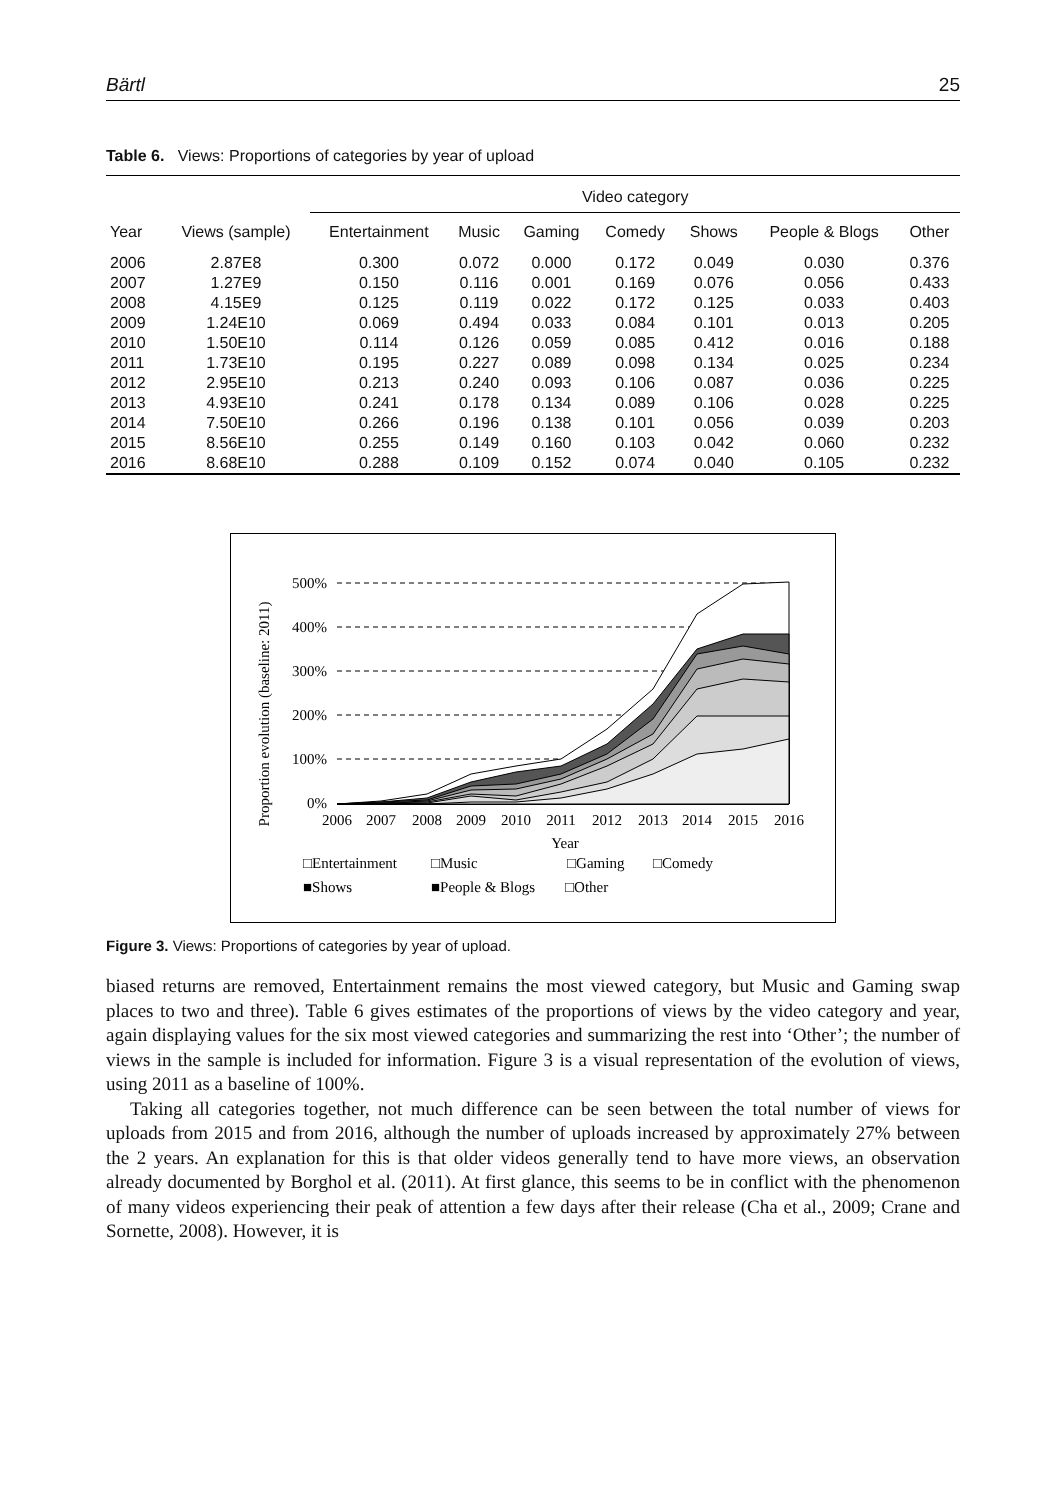Bärtl 25
Table 6. Views: Proportions of categories by year of upload
| | | Video category | | | | | | |
| --- | --- | --- | --- | --- | --- | --- | --- | --- |
| Year | Views (sample) | Entertainment | Music | Gaming | Comedy | Shows | People & Blogs | Other |
| 2006 | 2.87E8 | 0.300 | 0.072 | 0.000 | 0.172 | 0.049 | 0.030 | 0.376 |
| 2007 | 1.27E9 | 0.150 | 0.116 | 0.001 | 0.169 | 0.076 | 0.056 | 0.433 |
| 2008 | 4.15E9 | 0.125 | 0.119 | 0.022 | 0.172 | 0.125 | 0.033 | 0.403 |
| 2009 | 1.24E10 | 0.069 | 0.494 | 0.033 | 0.084 | 0.101 | 0.013 | 0.205 |
| 2010 | 1.50E10 | 0.114 | 0.126 | 0.059 | 0.085 | 0.412 | 0.016 | 0.188 |
| 2011 | 1.73E10 | 0.195 | 0.227 | 0.089 | 0.098 | 0.134 | 0.025 | 0.234 |
| 2012 | 2.95E10 | 0.213 | 0.240 | 0.093 | 0.106 | 0.087 | 0.036 | 0.225 |
| 2013 | 4.93E10 | 0.241 | 0.178 | 0.134 | 0.089 | 0.106 | 0.028 | 0.225 |
| 2014 | 7.50E10 | 0.266 | 0.196 | 0.138 | 0.101 | 0.056 | 0.039 | 0.203 |
| 2015 | 8.56E10 | 0.255 | 0.149 | 0.160 | 0.103 | 0.042 | 0.060 | 0.232 |
| 2016 | 8.68E10 | 0.288 | 0.109 | 0.152 | 0.074 | 0.040 | 0.105 | 0.232 |
Proportion evolution (baseline: 2011)
500%
400%
300%
200%
100%
0%
2006
2007
2008
2009
2010
2011
2012
2013
2014
2015
2016
Year
□Entertainment
□Music
□Gaming
□Comedy
■Shows
■People & Blogs
□Other
Figure 3. Views: Proportions of categories by year of upload.
biased returns are removed, Entertainment remains the most viewed category, but Music and Gaming swap places to two and three). Table 6 gives estimates of the proportions of views by the video category and year, again displaying values for the six most viewed categories and summarizing the rest into ‘Other’; the number of views in the sample is included for information. Figure 3 is a visual representation of the evolution of views, using 2011 as a baseline of 100%.
Taking all categories together, not much difference can be seen between the total number of views for uploads from 2015 and from 2016, although the number of uploads increased by approximately 27% between the 2 years. An explanation for this is that older videos generally tend to have more views, an observation already documented by Borghol et al. (2011). At first glance, this seems to be in conflict with the phenomenon of many videos experiencing their peak of attention a few days after their release (Cha et al., 2009; Crane and Sornette, 2008). However, it is